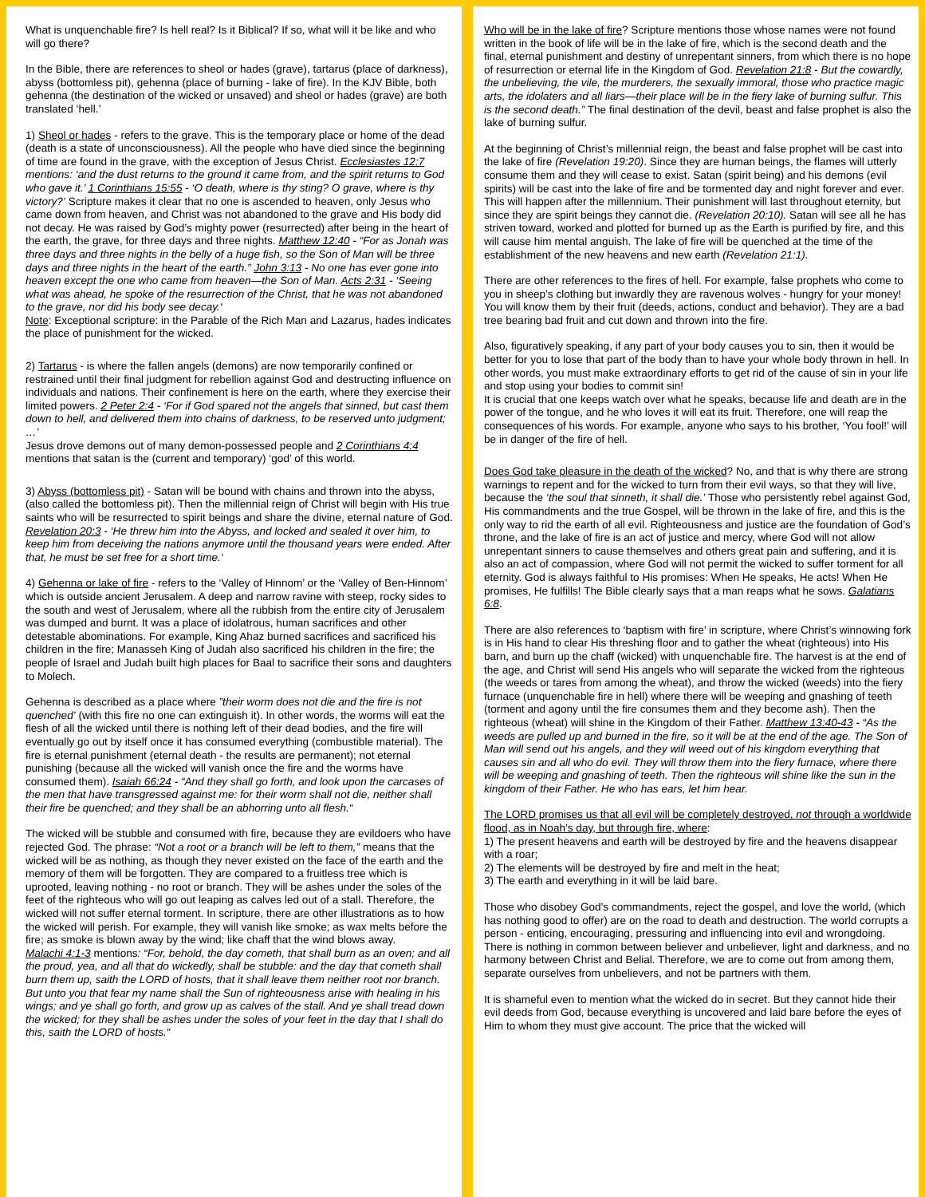What is unquenchable fire? Is hell real? Is it Biblical? If so, what will it be like and who will go there?
In the Bible, there are references to sheol or hades (grave), tartarus (place of darkness), abyss (bottomless pit), gehenna (place of burning - lake of fire). In the KJV Bible, both gehenna (the destination of the wicked or unsaved) and sheol or hades (grave) are both translated ‘hell.’
1) Sheol or hades - refers to the grave. This is the temporary place or home of the dead (death is a state of unconsciousness). All the people who have died since the beginning of time are found in the grave, with the exception of Jesus Christ. Ecclesiastes 12:7 mentions: ‘and the dust returns to the ground it came from, and the spirit returns to God who gave it.’ 1 Corinthians 15:55 - ‘O death, where is thy sting? O grave, where is thy victory?’ Scripture makes it clear that no one is ascended to heaven, only Jesus who came down from heaven, and Christ was not abandoned to the grave and His body did not decay. He was raised by God’s mighty power (resurrected) after being in the heart of the earth, the grave, for three days and three nights. Matthew 12:40 - “For as Jonah was three days and three nights in the belly of a huge fish, so the Son of Man will be three days and three nights in the heart of the earth.” John 3:13 - No one has ever gone into heaven except the one who came from heaven—the Son of Man. Acts 2:31 - ‘Seeing what was ahead, he spoke of the resurrection of the Christ, that he was not abandoned to the grave, nor did his body see decay.‘
Note: Exceptional scripture: in the Parable of the Rich Man and Lazarus, hades indicates the place of punishment for the wicked.
2) Tartarus - is where the fallen angels (demons) are now temporarily confined or restrained until their final judgment for rebellion against God and destructing influence on individuals and nations. Their confinement is here on the earth, where they exercise their limited powers. 2 Peter 2:4 - ‘For if God spared not the angels that sinned, but cast them down to hell, and delivered them into chains of darkness, to be reserved unto judgment; …’
Jesus drove demons out of many demon-possessed people and 2 Corinthians 4:4 mentions that satan is the (current and temporary) ‘god’ of this world.
3) Abyss (bottomless pit) - Satan will be bound with chains and thrown into the abyss, (also called the bottomless pit). Then the millennial reign of Christ will begin with His true saints who will be resurrected to spirit beings and share the divine, eternal nature of God. Revelation 20:3 - ‘He threw him into the Abyss, and locked and sealed it over him, to keep him from deceiving the nations anymore until the thousand years were ended. After that, he must be set free for a short time.‘
4) Gehenna or lake of fire - refers to the ‘Valley of Hinnom’ or the ‘Valley of Ben-Hinnom’ which is outside ancient Jerusalem. A deep and narrow ravine with steep, rocky sides to the south and west of Jerusalem, where all the rubbish from the entire city of Jerusalem was dumped and burnt. It was a place of idolatrous, human sacrifices and other detestable abominations. For example, King Ahaz burned sacrifices and sacrificed his children in the fire; Manasseh King of Judah also sacrificed his children in the fire; the people of Israel and Judah built high places for Baal to sacrifice their sons and daughters to Molech.
Gehenna is described as a place where ”their worm does not die and the fire is not quenched’ (with this fire no one can extinguish it). In other words, the worms will eat the flesh of all the wicked until there is nothing left of their dead bodies, and the fire will eventually go out by itself once it has consumed everything (combustible material). The fire is eternal punishment (eternal death - the results are permanent); not eternal punishing (because all the wicked will vanish once the fire and the worms have consumed them). Isaiah 66:24 - “And they shall go forth, and look upon the carcases of the men that have transgressed against me: for their worm shall not die, neither shall their fire be quenched; and they shall be an abhorring unto all flesh.“
The wicked will be stubble and consumed with fire, because they are evildoers who have rejected God. The phrase: “Not a root or a branch will be left to them,” means that the wicked will be as nothing, as though they never existed on the face of the earth and the memory of them will be forgotten. They are compared to a fruitless tree which is uprooted, leaving nothing - no root or branch. They will be ashes under the soles of the feet of the righteous who will go out leaping as calves led out of a stall. Therefore, the wicked will not suffer eternal torment. In scripture, there are other illustrations as to how the wicked will perish. For example, they will vanish like smoke; as wax melts before the fire; as smoke is blown away by the wind; like chaff that the wind blows away.
Malachi 4:1-3 mentions: “For, behold, the day cometh, that shall burn as an oven; and all the proud, yea, and all that do wickedly, shall be stubble: and the day that cometh shall burn them up, saith the LORD of hosts, that it shall leave them neither root nor branch. But unto you that fear my name shall the Sun of righteousness arise with healing in his wings; and ye shall go forth, and grow up as calves of the stall. And ye shall tread down the wicked; for they shall be ashes under the soles of your feet in the day that I shall do this, saith the LORD of hosts.“
Who will be in the lake of fire? Scripture mentions those whose names were not found written in the book of life will be in the lake of fire, which is the second death and the final, eternal punishment and destiny of unrepentant sinners, from which there is no hope of resurrection or eternal life in the Kingdom of God. Revelation 21:8 - But the cowardly, the unbelieving, the vile, the murderers, the sexually immoral, those who practice magic arts, the idolaters and all liars—their place will be in the fiery lake of burning sulfur. This is the second death.” The final destination of the devil, beast and false prophet is also the lake of burning sulfur.
At the beginning of Christ’s millennial reign, the beast and false prophet will be cast into the lake of fire (Revelation 19:20). Since they are human beings, the flames will utterly consume them and they will cease to exist. Satan (spirit being) and his demons (evil spirits) will be cast into the lake of fire and be tormented day and night forever and ever. This will happen after the millennium. Their punishment will last throughout eternity, but since they are spirit beings they cannot die. (Revelation 20:10). Satan will see all he has striven toward, worked and plotted for burned up as the Earth is purified by fire, and this will cause him mental anguish. The lake of fire will be quenched at the time of the establishment of the new heavens and new earth (Revelation 21:1).
There are other references to the fires of hell. For example, false prophets who come to you in sheep’s clothing but inwardly they are ravenous wolves - hungry for your money! You will know them by their fruit (deeds, actions, conduct and behavior). They are a bad tree bearing bad fruit and cut down and thrown into the fire.
Also, figuratively speaking, if any part of your body causes you to sin, then it would be better for you to lose that part of the body than to have your whole body thrown in hell. In other words, you must make extraordinary efforts to get rid of the cause of sin in your life and stop using your bodies to commit sin!
It is crucial that one keeps watch over what he speaks, because life and death are in the power of the tongue, and he who loves it will eat its fruit. Therefore, one will reap the consequences of his words. For example, anyone who says to his brother, ‘You fool!’ will be in danger of the fire of hell.
Does God take pleasure in the death of the wicked? No, and that is why there are strong warnings to repent and for the wicked to turn from their evil ways, so that they will live, because the ‘the soul that sinneth, it shall die.’ Those who persistently rebel against God, His commandments and the true Gospel, will be thrown in the lake of fire, and this is the only way to rid the earth of all evil. Righteousness and justice are the foundation of God’s throne, and the lake of fire is an act of justice and mercy, where God will not allow unrepentant sinners to cause themselves and others great pain and suffering, and it is also an act of compassion, where God will not permit the wicked to suffer torment for all eternity. God is always faithful to His promises: When He speaks, He acts! When He promises, He fulfills! The Bible clearly says that a man reaps what he sows. Galatians 6:8.
There are also references to ‘baptism with fire’ in scripture, where Christ’s winnowing fork is in His hand to clear His threshing floor and to gather the wheat (righteous) into His barn, and burn up the chaff (wicked) with unquenchable fire. The harvest is at the end of the age, and Christ will send His angels who will separate the wicked from the righteous (the weeds or tares from among the wheat), and throw the wicked (weeds) into the fiery furnace (unquenchable fire in hell) where there will be weeping and gnashing of teeth (torment and agony until the fire consumes them and they become ash). Then the righteous (wheat) will shine in the Kingdom of their Father. Matthew 13:40-43 - “As the weeds are pulled up and burned in the fire, so it will be at the end of the age. The Son of Man will send out his angels, and they will weed out of his kingdom everything that causes sin and all who do evil. They will throw them into the fiery furnace, where there will be weeping and gnashing of teeth. Then the righteous will shine like the sun in the kingdom of their Father. He who has ears, let him hear.
The LORD promises us that all evil will be completely destroyed, not through a worldwide flood, as in Noah’s day, but through fire, where:
1) The present heavens and earth will be destroyed by fire and the heavens disappear with a roar;
2) The elements will be destroyed by fire and melt in the heat;
3) The earth and everything in it will be laid bare.
Those who disobey God’s commandments, reject the gospel, and love the world, (which has nothing good to offer) are on the road to death and destruction. The world corrupts a person - enticing, encouraging, pressuring and influencing into evil and wrongdoing. There is nothing in common between believer and unbeliever, light and darkness, and no harmony between Christ and Belial. Therefore, we are to come out from among them, separate ourselves from unbelievers, and not be partners with them.
It is shameful even to mention what the wicked do in secret. But they cannot hide their evil deeds from God, because everything is uncovered and laid bare before the eyes of Him to whom they must give account. The price that the wicked will